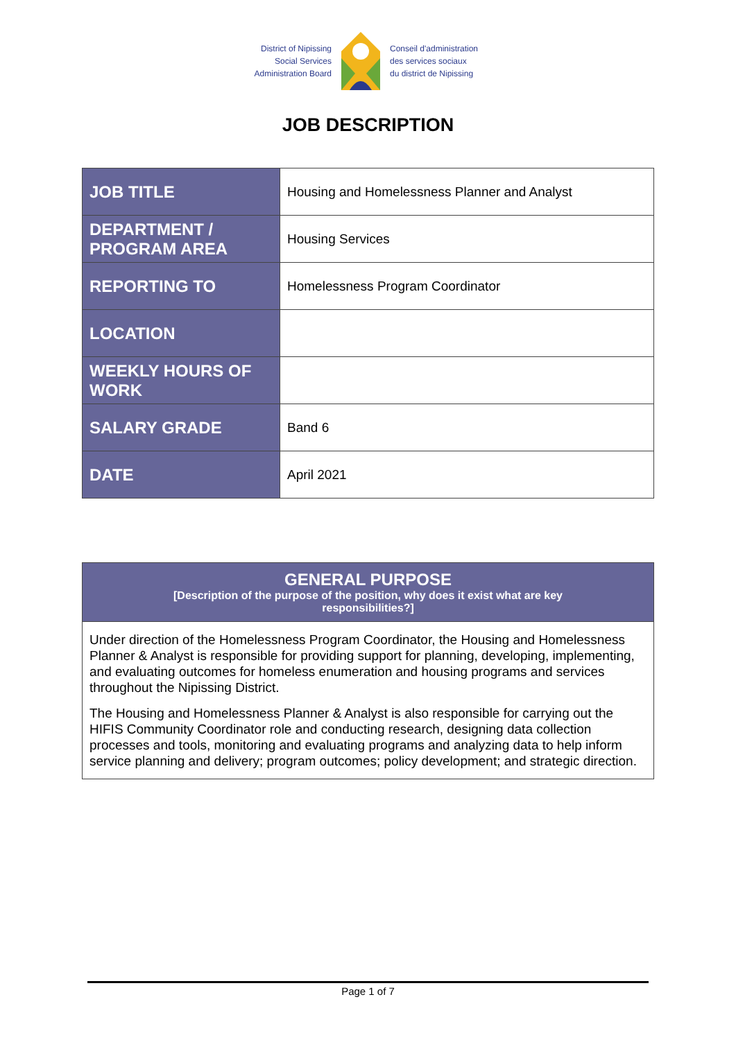District of Nipissing
Social Services
Administration Board
Conseil d'administration
des services sociaux
du district de Nipissing
JOB DESCRIPTION
| JOB TITLE | Housing and Homelessness Planner and Analyst |
| DEPARTMENT / PROGRAM AREA | Housing Services |
| REPORTING TO | Homelessness Program Coordinator |
| LOCATION | |
| WEEKLY HOURS OF WORK | |
| SALARY GRADE | Band 6 |
| DATE | April 2021 |
GENERAL PURPOSE
[Description of the purpose of the position, why does it exist what are key
responsibilities?]
Under direction of the Homelessness Program Coordinator, the Housing and Homelessness Planner & Analyst is responsible for providing support for planning, developing, implementing, and evaluating outcomes for homeless enumeration and housing programs and services throughout the Nipissing District.
The Housing and Homelessness Planner & Analyst is also responsible for carrying out the HIFIS Community Coordinator role and conducting research, designing data collection processes and tools, monitoring and evaluating programs and analyzing data to help inform service planning and delivery; program outcomes; policy development; and strategic direction.
Page 1 of 7